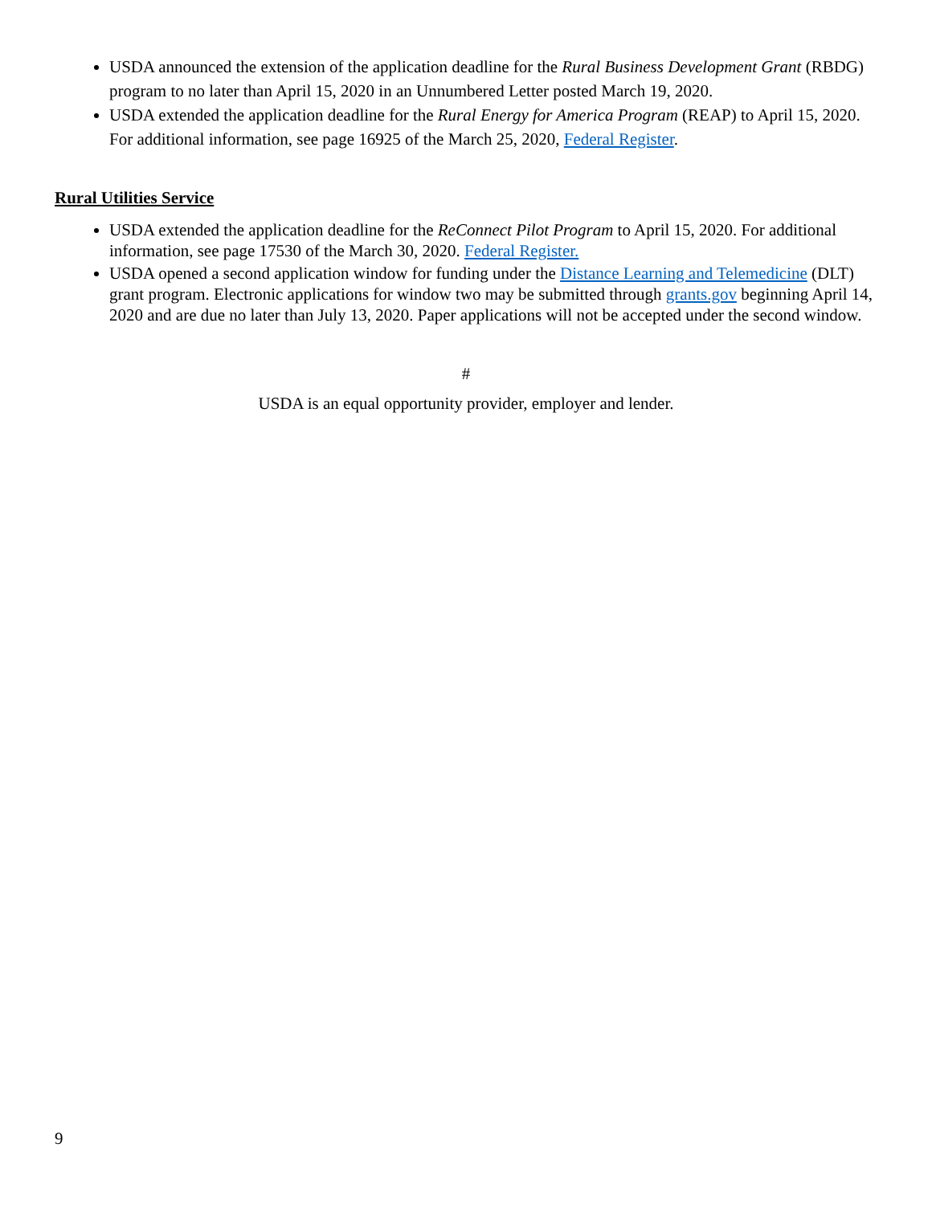USDA announced the extension of the application deadline for the Rural Business Development Grant (RBDG) program to no later than April 15, 2020 in an Unnumbered Letter posted March 19, 2020.
USDA extended the application deadline for the Rural Energy for America Program (REAP) to April 15, 2020. For additional information, see page 16925 of the March 25, 2020, Federal Register.
Rural Utilities Service
USDA extended the application deadline for the ReConnect Pilot Program to April 15, 2020. For additional information, see page 17530 of the March 30, 2020. Federal Register.
USDA opened a second application window for funding under the Distance Learning and Telemedicine (DLT) grant program. Electronic applications for window two may be submitted through grants.gov beginning April 14, 2020 and are due no later than July 13, 2020. Paper applications will not be accepted under the second window.
#
USDA is an equal opportunity provider, employer and lender.
9